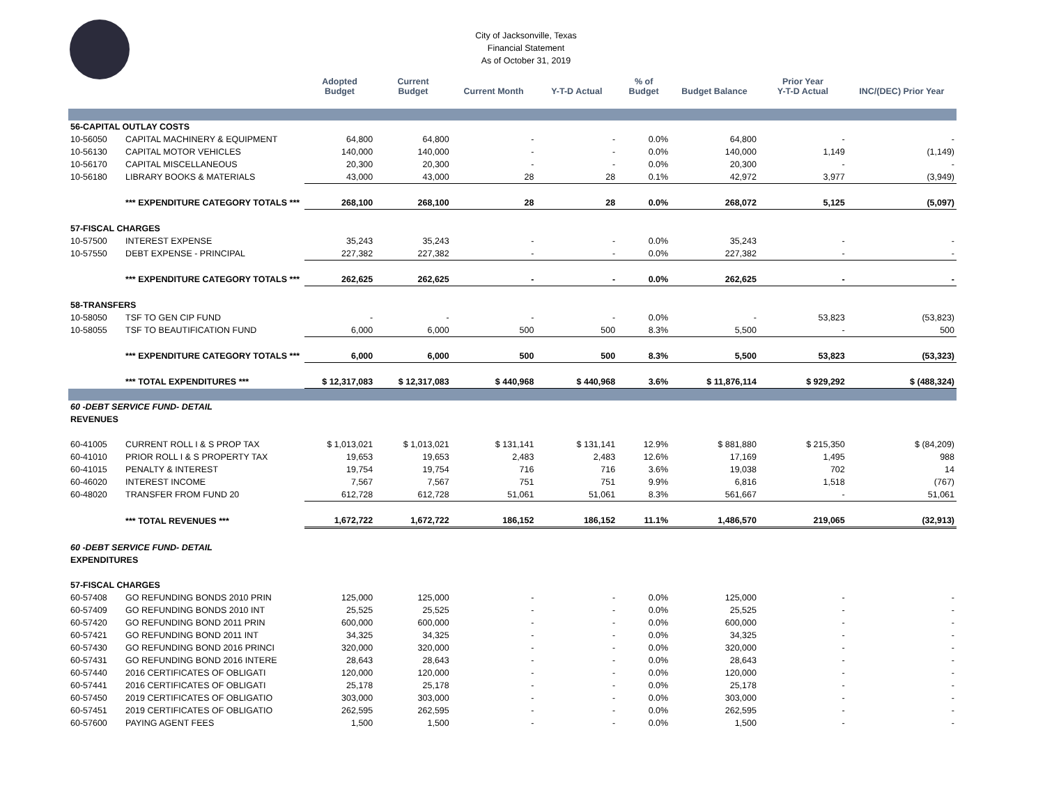City of Jacksonville, Texas
Financial Statement
As of October 31, 2019
| | | Adopted Budget | Current Budget | Current Month | Y-T-D Actual | % of Budget | Budget Balance | Prior Year Y-T-D Actual | INC/(DEC) Prior Year |
| --- | --- | --- | --- | --- | --- | --- | --- | --- | --- |
| 56-CAPITAL OUTLAY COSTS | | | | | | | | | |
| 10-56050 | CAPITAL MACHINERY & EQUIPMENT | 64,800 | 64,800 | - | - | 0.0% | 64,800 | - | - |
| 10-56130 | CAPITAL MOTOR VEHICLES | 140,000 | 140,000 | - | - | 0.0% | 140,000 | 1,149 | (1,149) |
| 10-56170 | CAPITAL MISCELLANEOUS | 20,300 | 20,300 | - | - | 0.0% | 20,300 | - | - |
| 10-56180 | LIBRARY BOOKS & MATERIALS | 43,000 | 43,000 | 28 | 28 | 0.1% | 42,972 | 3,977 | (3,949) |
| | *** EXPENDITURE CATEGORY TOTALS *** | 268,100 | 268,100 | 28 | 28 | 0.0% | 268,072 | 5,125 | (5,097) |
| 57-FISCAL CHARGES | | | | | | | | | |
| 10-57500 | INTEREST EXPENSE | 35,243 | 35,243 | - | - | 0.0% | 35,243 | - | - |
| 10-57550 | DEBT EXPENSE - PRINCIPAL | 227,382 | 227,382 | - | - | 0.0% | 227,382 | - | - |
| | *** EXPENDITURE CATEGORY TOTALS *** | 262,625 | 262,625 | - | - | 0.0% | 262,625 | - | - |
| 58-TRANSFERS | | | | | | | | | |
| 10-58050 | TSF TO GEN CIP FUND | - | - | - | - | 0.0% | - | 53,823 | (53,823) |
| 10-58055 | TSF TO BEAUTIFICATION FUND | 6,000 | 6,000 | 500 | 500 | 8.3% | 5,500 | - | 500 |
| | *** EXPENDITURE CATEGORY TOTALS *** | 6,000 | 6,000 | 500 | 500 | 8.3% | 5,500 | 53,823 | (53,323) |
| | *** TOTAL EXPENDITURES *** | $ 12,317,083 | $ 12,317,083 | $ 440,968 | $ 440,968 | 3.6% | $ 11,876,114 | $ 929,292 | $ (488,324) |
| 60 -DEBT SERVICE FUND- DETAIL | | | | | | | | | |
| REVENUES | | | | | | | | | |
| 60-41005 | CURRENT ROLL I & S PROP TAX | $ 1,013,021 | $ 1,013,021 | $ 131,141 | $ 131,141 | 12.9% | $ 881,880 | $ 215,350 | $ (84,209) |
| 60-41010 | PRIOR ROLL I & S PROPERTY TAX | 19,653 | 19,653 | 2,483 | 2,483 | 12.6% | 17,169 | 1,495 | 988 |
| 60-41015 | PENALTY & INTEREST | 19,754 | 19,754 | 716 | 716 | 3.6% | 19,038 | 702 | 14 |
| 60-46020 | INTEREST INCOME | 7,567 | 7,567 | 751 | 751 | 9.9% | 6,816 | 1,518 | (767) |
| 60-48020 | TRANSFER FROM FUND 20 | 612,728 | 612,728 | 51,061 | 51,061 | 8.3% | 561,667 | - | 51,061 |
| | *** TOTAL REVENUES *** | 1,672,722 | 1,672,722 | 186,152 | 186,152 | 11.1% | 1,486,570 | 219,065 | (32,913) |
| 60 -DEBT SERVICE FUND- DETAIL | | | | | | | | | |
| EXPENDITURES | | | | | | | | | |
| 57-FISCAL CHARGES | | | | | | | | | |
| 60-57408 | GO REFUNDING BONDS 2010 PRIN | 125,000 | 125,000 | - | - | 0.0% | 125,000 | - | - |
| 60-57409 | GO REFUNDING BONDS 2010 INT | 25,525 | 25,525 | - | - | 0.0% | 25,525 | - | - |
| 60-57420 | GO REFUNDING BOND 2011 PRIN | 600,000 | 600,000 | - | - | 0.0% | 600,000 | - | - |
| 60-57421 | GO REFUNDING BOND 2011 INT | 34,325 | 34,325 | - | - | 0.0% | 34,325 | - | - |
| 60-57430 | GO REFUNDING BOND 2016 PRINCI | 320,000 | 320,000 | - | - | 0.0% | 320,000 | - | - |
| 60-57431 | GO REFUNDING BOND 2016 INTERE | 28,643 | 28,643 | - | - | 0.0% | 28,643 | - | - |
| 60-57440 | 2016 CERTIFICATES OF OBLIGATI | 120,000 | 120,000 | - | - | 0.0% | 120,000 | - | - |
| 60-57441 | 2016 CERTIFICATES OF OBLIGATI | 25,178 | 25,178 | - | - | 0.0% | 25,178 | - | - |
| 60-57450 | 2019 CERTIFICATES OF OBLIGATIO | 303,000 | 303,000 | - | - | 0.0% | 303,000 | - | - |
| 60-57451 | 2019 CERTIFICATES OF OBLIGATIO | 262,595 | 262,595 | - | - | 0.0% | 262,595 | - | - |
| 60-57600 | PAYING AGENT FEES | 1,500 | 1,500 | - | - | 0.0% | 1,500 | - | - |